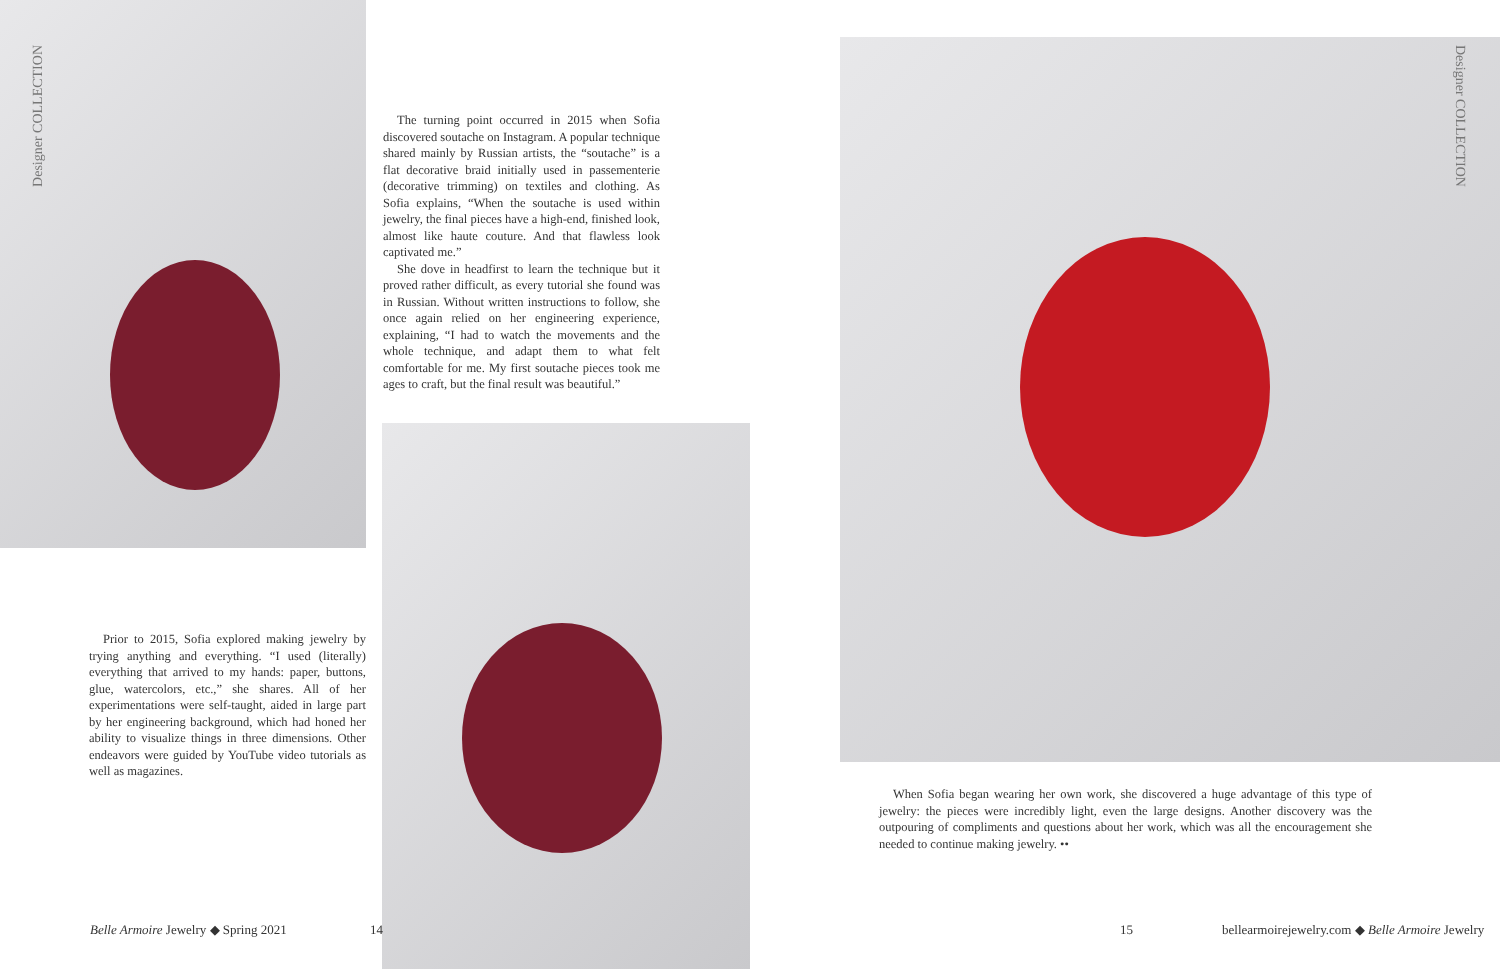Designer COLLECTION
Designer COLLECTION
The turning point occurred in 2015 when Sofia discovered soutache on Instagram. A popular technique shared mainly by Russian artists, the “soutache” is a flat decorative braid initially used in passementerie (decorative trimming) on textiles and clothing. As Sofia explains, “When the soutache is used within jewelry, the final pieces have a high-end, finished look, almost like haute couture. And that flawless look captivated me.”
She dove in headfirst to learn the technique but it proved rather difficult, as every tutorial she found was in Russian. Without written instructions to follow, she once again relied on her engineering experience, explaining, “I had to watch the movements and the whole technique, and adapt them to what felt comfortable for me. My first soutache pieces took me ages to craft, but the final result was beautiful.”
Prior to 2015, Sofia explored making jewelry by trying anything and everything. “I used (literally) everything that arrived to my hands: paper, buttons, glue, watercolors, etc.,” she shares. All of her experimentations were self-taught, aided in large part by her engineering background, which had honed her ability to visualize things in three dimensions. Other endeavors were guided by YouTube video tutorials as well as magazines.
When Sofia began wearing her own work, she discovered a huge advantage of this type of jewelry: the pieces were incredibly light, even the large designs. Another discovery was the outpouring of compliments and questions about her work, which was all the encouragement she needed to continue making jewelry. ••
Belle Armoire Jewelry ◆ Spring 2021
14 15
bellearmoirejewelry.com ◆ Belle Armoire Jewelry